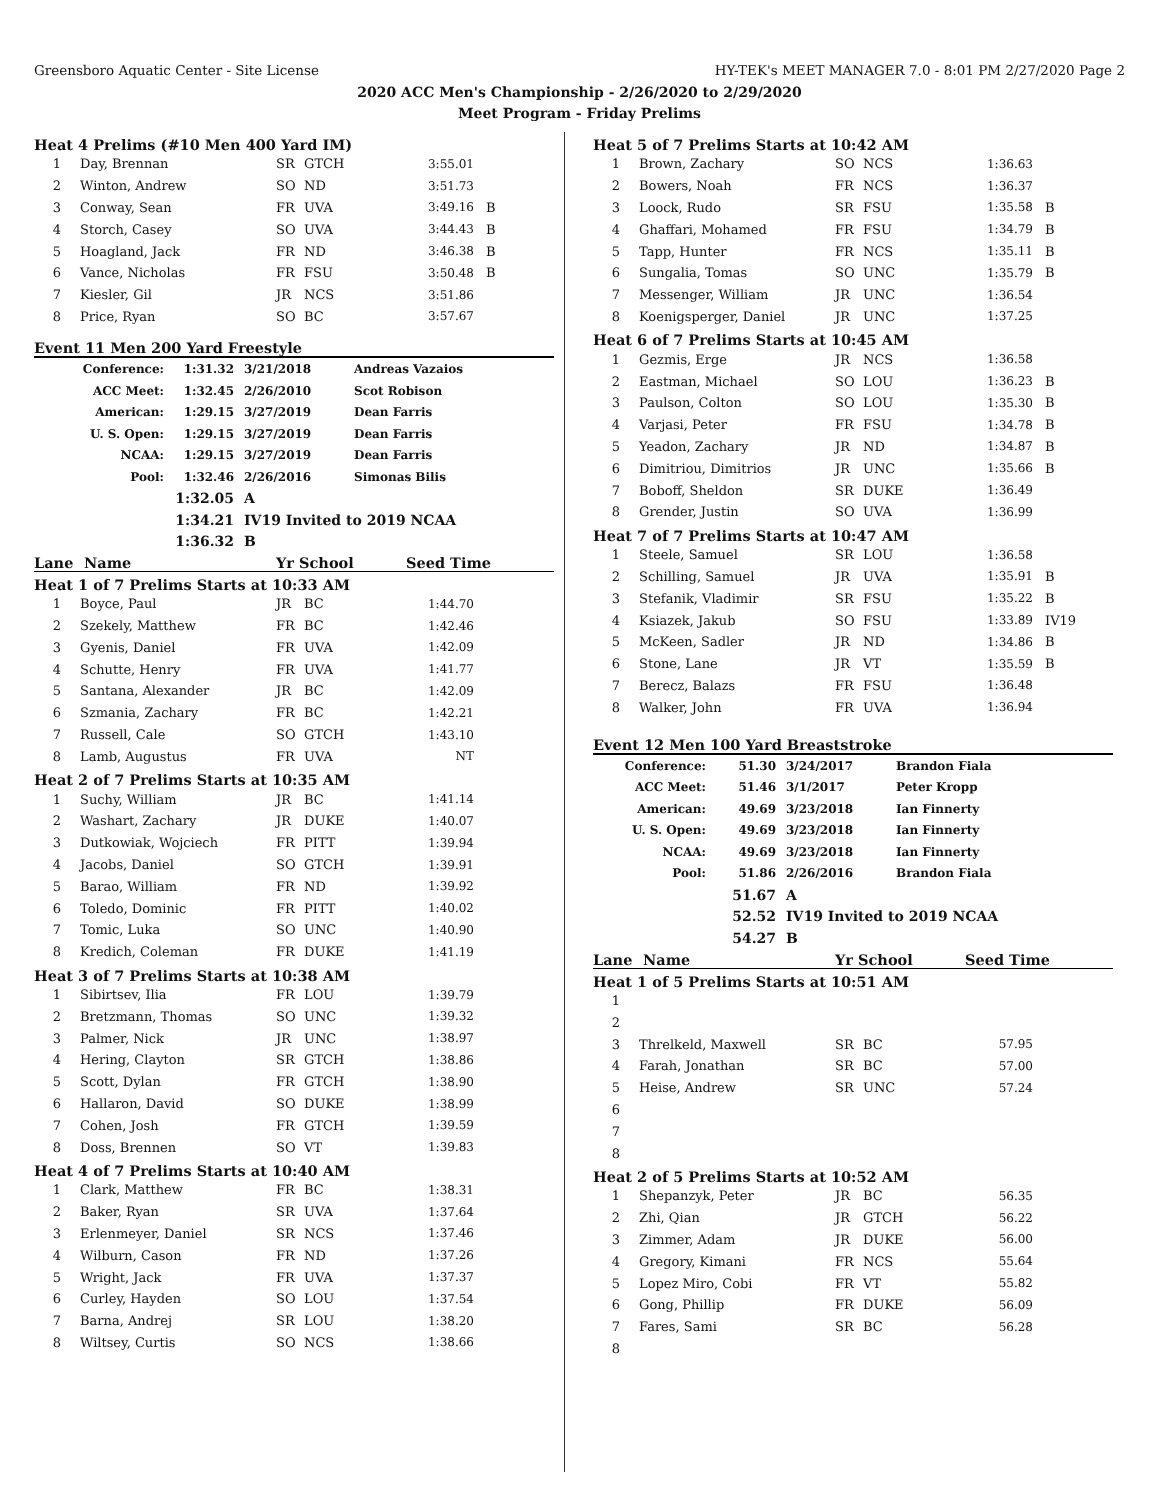Greensboro Aquatic Center - Site License HY-TEK's MEET MANAGER 7.0 - 8:01 PM 2/27/2020 Page 2
2020 ACC Men's Championship - 2/26/2020 to 2/29/2020
Meet Program - Friday Prelims
Heat 4 Prelims (#10 Men 400 Yard IM)
| 1 | Day, Brennan | SR | GTCH | 3:55.01 | |
| 2 | Winton, Andrew | SO | ND | 3:51.73 | |
| 3 | Conway, Sean | FR | UVA | 3:49.16 | B |
| 4 | Storch, Casey | SO | UVA | 3:44.43 | B |
| 5 | Hoagland, Jack | FR | ND | 3:46.38 | B |
| 6 | Vance, Nicholas | FR | FSU | 3:50.48 | B |
| 7 | Kiesler, Gil | JR | NCS | 3:51.86 | |
| 8 | Price, Ryan | SO | BC | 3:57.67 | |
Event 11 Men 200 Yard Freestyle
| Conference: | 1:31.32 | 3/21/2018 | Andreas Vazaios |
| ACC Meet: | 1:32.45 | 2/26/2010 | Scot Robison |
| American: | 1:29.15 | 3/27/2019 | Dean Farris |
| U. S. Open: | 1:29.15 | 3/27/2019 | Dean Farris |
| NCAA: | 1:29.15 | 3/27/2019 | Dean Farris |
| Pool: | 1:32.46 | 2/26/2016 | Simonas Bilis |
| | 1:32.05 | A | |
| | 1:34.21 | IV19 Invited to 2019 NCAA | |
| | 1:36.32 | B | |
Lane Name Yr School Seed Time
Heat 1 of 7 Prelims Starts at 10:33 AM
| 1 | Boyce, Paul | JR | BC | 1:44.70 |
| 2 | Szekely, Matthew | FR | BC | 1:42.46 |
| 3 | Gyenis, Daniel | FR | UVA | 1:42.09 |
| 4 | Schutte, Henry | FR | UVA | 1:41.77 |
| 5 | Santana, Alexander | JR | BC | 1:42.09 |
| 6 | Szmania, Zachary | FR | BC | 1:42.21 |
| 7 | Russell, Cale | SO | GTCH | 1:43.10 |
| 8 | Lamb, Augustus | FR | UVA | NT |
Heat 2 of 7 Prelims Starts at 10:35 AM
| 1 | Suchy, William | JR | BC | 1:41.14 |
| 2 | Washart, Zachary | JR | DUKE | 1:40.07 |
| 3 | Dutkowiak, Wojciech | FR | PITT | 1:39.94 |
| 4 | Jacobs, Daniel | SO | GTCH | 1:39.91 |
| 5 | Barao, William | FR | ND | 1:39.92 |
| 6 | Toledo, Dominic | FR | PITT | 1:40.02 |
| 7 | Tomic, Luka | SO | UNC | 1:40.90 |
| 8 | Kredich, Coleman | FR | DUKE | 1:41.19 |
Heat 3 of 7 Prelims Starts at 10:38 AM
| 1 | Sibirtsev, Ilia | FR | LOU | 1:39.79 |
| 2 | Bretzmann, Thomas | SO | UNC | 1:39.32 |
| 3 | Palmer, Nick | JR | UNC | 1:38.97 |
| 4 | Hering, Clayton | SR | GTCH | 1:38.86 |
| 5 | Scott, Dylan | FR | GTCH | 1:38.90 |
| 6 | Hallaron, David | SO | DUKE | 1:38.99 |
| 7 | Cohen, Josh | FR | GTCH | 1:39.59 |
| 8 | Doss, Brennen | SO | VT | 1:39.83 |
Heat 4 of 7 Prelims Starts at 10:40 AM
| 1 | Clark, Matthew | FR | BC | 1:38.31 |
| 2 | Baker, Ryan | SR | UVA | 1:37.64 |
| 3 | Erlenmeyer, Daniel | SR | NCS | 1:37.46 |
| 4 | Wilburn, Cason | FR | ND | 1:37.26 |
| 5 | Wright, Jack | FR | UVA | 1:37.37 |
| 6 | Curley, Hayden | SO | LOU | 1:37.54 |
| 7 | Barna, Andrej | SR | LOU | 1:38.20 |
| 8 | Wiltsey, Curtis | SO | NCS | 1:38.66 |
Heat 5 of 7 Prelims Starts at 10:42 AM
| 1 | Brown, Zachary | SO | NCS | 1:36.63 | |
| 2 | Bowers, Noah | FR | NCS | 1:36.37 | |
| 3 | Loock, Rudo | SR | FSU | 1:35.58 | B |
| 4 | Ghaffari, Mohamed | FR | FSU | 1:34.79 | B |
| 5 | Tapp, Hunter | FR | NCS | 1:35.11 | B |
| 6 | Sungalia, Tomas | SO | UNC | 1:35.79 | B |
| 7 | Messenger, William | JR | UNC | 1:36.54 | |
| 8 | Koenigsperger, Daniel | JR | UNC | 1:37.25 | |
Heat 6 of 7 Prelims Starts at 10:45 AM
| 1 | Gezmis, Erge | JR | NCS | 1:36.58 | |
| 2 | Eastman, Michael | SO | LOU | 1:36.23 | B |
| 3 | Paulson, Colton | SO | LOU | 1:35.30 | B |
| 4 | Varjasi, Peter | FR | FSU | 1:34.78 | B |
| 5 | Yeadon, Zachary | JR | ND | 1:34.87 | B |
| 6 | Dimitriou, Dimitrios | JR | UNC | 1:35.66 | B |
| 7 | Boboff, Sheldon | SR | DUKE | 1:36.49 | |
| 8 | Grender, Justin | SO | UVA | 1:36.99 | |
Heat 7 of 7 Prelims Starts at 10:47 AM
| 1 | Steele, Samuel | SR | LOU | 1:36.58 | |
| 2 | Schilling, Samuel | JR | UVA | 1:35.91 | B |
| 3 | Stefanik, Vladimir | SR | FSU | 1:35.22 | B |
| 4 | Ksiazek, Jakub | SO | FSU | 1:33.89 | IV19 |
| 5 | McKeen, Sadler | JR | ND | 1:34.86 | B |
| 6 | Stone, Lane | JR | VT | 1:35.59 | B |
| 7 | Berecz, Balazs | FR | FSU | 1:36.48 | |
| 8 | Walker, John | FR | UVA | 1:36.94 | |
Event 12 Men 100 Yard Breaststroke
| Conference: | 51.30 | 3/24/2017 | Brandon Fiala |
| ACC Meet: | 51.46 | 3/1/2017 | Peter Kropp |
| American: | 49.69 | 3/23/2018 | Ian Finnerty |
| U. S. Open: | 49.69 | 3/23/2018 | Ian Finnerty |
| NCAA: | 49.69 | 3/23/2018 | Ian Finnerty |
| Pool: | 51.86 | 2/26/2016 | Brandon Fiala |
| | 51.67 | A | |
| | 52.52 | IV19 Invited to 2019 NCAA | |
| | 54.27 | B | |
Lane Name Yr School Seed Time
Heat 1 of 5 Prelims Starts at 10:51 AM
| 1 | | | | |
| 2 | | | | |
| 3 | Threlkeld, Maxwell | SR | BC | 57.95 |
| 4 | Farah, Jonathan | SR | BC | 57.00 |
| 5 | Heise, Andrew | SR | UNC | 57.24 |
| 6 | | | | |
| 7 | | | | |
| 8 | | | | |
Heat 2 of 5 Prelims Starts at 10:52 AM
| 1 | Shepanzyk, Peter | JR | BC | 56.35 |
| 2 | Zhi, Qian | JR | GTCH | 56.22 |
| 3 | Zimmer, Adam | JR | DUKE | 56.00 |
| 4 | Gregory, Kimani | FR | NCS | 55.64 |
| 5 | Lopez Miro, Cobi | FR | VT | 55.82 |
| 6 | Gong, Phillip | FR | DUKE | 56.09 |
| 7 | Fares, Sami | SR | BC | 56.28 |
| 8 | | | | |